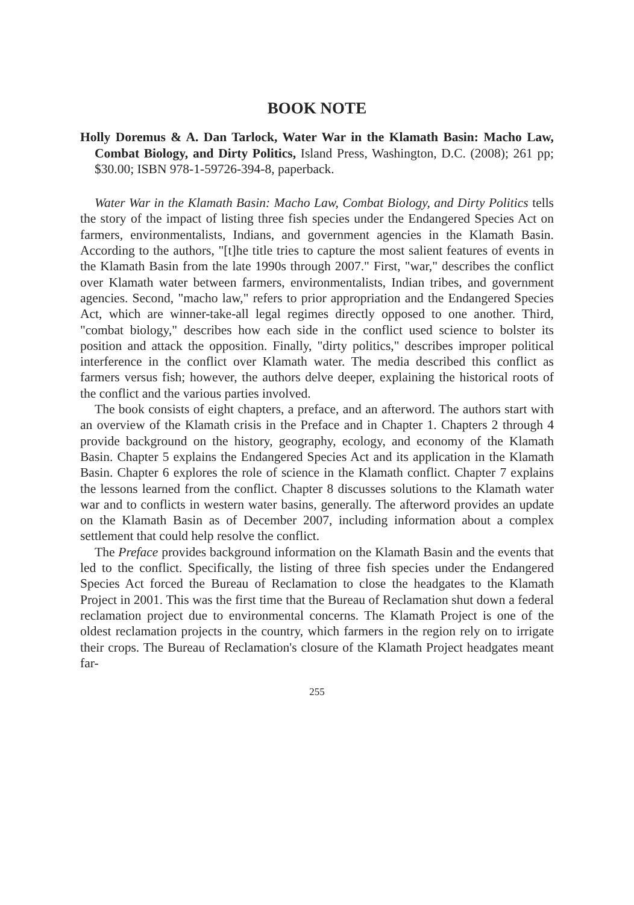BOOK NOTE
Holly Doremus & A. Dan Tarlock, Water War in the Klamath Basin: Macho Law, Combat Biology, and Dirty Politics, Island Press, Washington, D.C. (2008); 261 pp; $30.00; ISBN 978-1-59726-394-8, paperback.
Water War in the Klamath Basin: Macho Law, Combat Biology, and Dirty Politics tells the story of the impact of listing three fish species under the Endangered Species Act on farmers, environmentalists, Indians, and government agencies in the Klamath Basin. According to the authors, "[t]he title tries to capture the most salient features of events in the Klamath Basin from the late 1990s through 2007." First, "war," describes the conflict over Klamath water between farmers, environmentalists, Indian tribes, and government agencies. Second, "macho law," refers to prior appropriation and the Endangered Species Act, which are winner-take-all legal regimes directly opposed to one another. Third, "combat biology," describes how each side in the conflict used science to bolster its position and attack the opposition. Finally, "dirty politics," describes improper political interference in the conflict over Klamath water. The media described this conflict as farmers versus fish; however, the authors delve deeper, explaining the historical roots of the conflict and the various parties involved.
The book consists of eight chapters, a preface, and an afterword. The authors start with an overview of the Klamath crisis in the Preface and in Chapter 1. Chapters 2 through 4 provide background on the history, geography, ecology, and economy of the Klamath Basin. Chapter 5 explains the Endangered Species Act and its application in the Klamath Basin. Chapter 6 explores the role of science in the Klamath conflict. Chapter 7 explains the lessons learned from the conflict. Chapter 8 discusses solutions to the Klamath water war and to conflicts in western water basins, generally. The afterword provides an update on the Klamath Basin as of December 2007, including information about a complex settlement that could help resolve the conflict.
The Preface provides background information on the Klamath Basin and the events that led to the conflict. Specifically, the listing of three fish species under the Endangered Species Act forced the Bureau of Reclamation to close the headgates to the Klamath Project in 2001. This was the first time that the Bureau of Reclamation shut down a federal reclamation project due to environmental concerns. The Klamath Project is one of the oldest reclamation projects in the country, which farmers in the region rely on to irrigate their crops. The Bureau of Reclamation's closure of the Klamath Project headgates meant far-
255